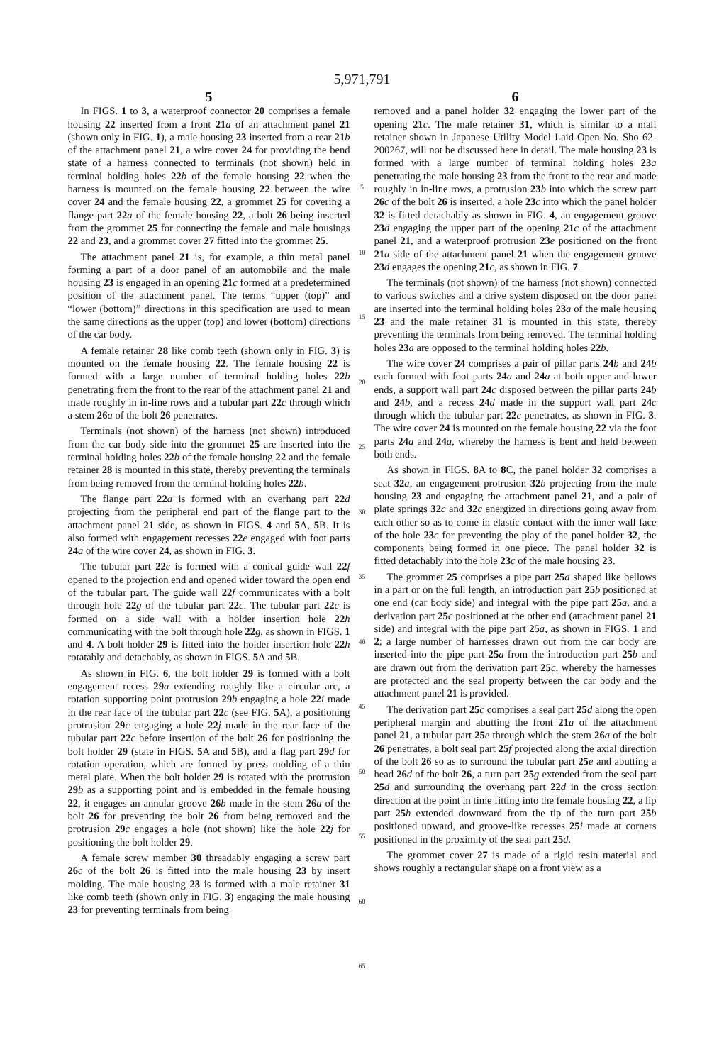5,971,791
5
In FIGS. 1 to 3, a waterproof connector 20 comprises a female housing 22 inserted from a front 21 a of an attachment panel 21 (shown only in FIG. 1), a male housing 23 inserted from a rear 21 b of the attachment panel 21, a wire cover 24 for providing the bend state of a harness connected to terminals (not shown) held in terminal holding holes 22 b of the female housing 22 when the harness is mounted on the female housing 22 between the wire cover 24 and the female housing 22, a grommet 25 for covering a flange part 22 a of the female housing 22, a bolt 26 being inserted from the grommet 25 for connecting the female and male housings 22 and 23, and a grommet cover 27 fitted into the grommet 25.
The attachment panel 21 is, for example, a thin metal panel forming a part of a door panel of an automobile and the male housing 23 is engaged in an opening 21 c formed at a predetermined position of the attachment panel. The terms “upper (top)” and “lower (bottom)” directions in this specification are used to mean the same directions as the upper (top) and lower (bottom) directions of the car body.
A female retainer 28 like comb teeth (shown only in FIG. 3) is mounted on the female housing 22. The female housing 22 is formed with a large number of terminal holding holes 22 b penetrating from the front to the rear of the attachment panel 21 and made roughly in in-line rows and a tubular part 22 c through which a stem 26 a of the bolt 26 penetrates.
Terminals (not shown) of the harness (not shown) introduced from the car body side into the grommet 25 are inserted into the terminal holding holes 22 b of the female housing 22 and the female retainer 28 is mounted in this state, thereby preventing the terminals from being removed from the terminal holding holes 22 b.
The flange part 22 a is formed with an overhang part 22 d projecting from the peripheral end part of the flange part to the attachment panel 21 side, as shown in FIGS. 4 and 5 A, 5 B. It is also formed with engagement recesses 22 e engaged with foot parts 24 a of the wire cover 24, as shown in FIG. 3.
The tubular part 22 c is formed with a conical guide wall 22 f opened to the projection end and opened wider toward the open end of the tubular part. The guide wall 22 f communicates with a bolt through hole 22 g of the tubular part 22 c. The tubular part 22 c is formed on a side wall with a holder insertion hole 22 h communicating with the bolt through hole 22 g, as shown in FIGS. 1 and 4. A bolt holder 29 is fitted into the holder insertion hole 22 h rotatably and detachably, as shown in FIGS. 5 A and 5 B.
As shown in FIG. 6, the bolt holder 29 is formed with a bolt engagement recess 29 a extending roughly like a circular arc, a rotation supporting point protrusion 29 b engaging a hole 22 i made in the rear face of the tubular part 22 c (see FIG. 5 A), a positioning protrusion 29 c engaging a hole 22 j made in the rear face of the tubular part 22 c before insertion of the bolt 26 for positioning the bolt holder 29 (state in FIGS. 5 A and 5 B), and a flag part 29 d for rotation operation, which are formed by press molding of a thin metal plate. When the bolt holder 29 is rotated with the protrusion 29 b as a supporting point and is embedded in the female housing 22, it engages an annular groove 26 b made in the stem 26 a of the bolt 26 for preventing the bolt 26 from being removed and the protrusion 29 c engages a hole (not shown) like the hole 22 j for positioning the bolt holder 29.
A female screw member 30 threadably engaging a screw part 26 c of the bolt 26 is fitted into the male housing 23 by insert molding. The male housing 23 is formed with a male retainer 31 like comb teeth (shown only in FIG. 3) engaging the male housing 23 for preventing terminals from being
5
10
15
20
25
30
35
40
45
50
55
60
65
6
removed and a panel holder 32 engaging the lower part of the opening 21 c. The male retainer 31, which is similar to a mall retainer shown in Japanese Utility Model Laid-Open No. Sho 62-200267, will not be discussed here in detail. The male housing 23 is formed with a large number of terminal holding holes 23 a penetrating the male housing 23 from the front to the rear and made roughly in in-line rows, a protrusion 23 b into which the screw part 26 c of the bolt 26 is inserted, a hole 23 c into which the panel holder 32 is fitted detachably as shown in FIG. 4, an engagement groove 23 d engaging the upper part of the opening 21 c of the attachment panel 21, and a waterproof protrusion 23 e positioned on the front 21 a side of the attachment panel 21 when the engagement groove 23 d engages the opening 21 c, as shown in FIG. 7.
The terminals (not shown) of the harness (not shown) connected to various switches and a drive system disposed on the door panel are inserted into the terminal holding holes 23 a of the male housing 23 and the male retainer 31 is mounted in this state, thereby preventing the terminals from being removed. The terminal holding holes 23 a are opposed to the terminal holding holes 22 b.
The wire cover 24 comprises a pair of pillar parts 24 b and 24 b each formed with foot parts 24 a and 24 a at both upper and lower ends, a support wall part 24 c disposed between the pillar parts 24 b and 24 b, and a recess 24 d made in the support wall part 24 c through which the tubular part 22 c penetrates, as shown in FIG. 3. The wire cover 24 is mounted on the female housing 22 via the foot parts 24 a and 24 a, whereby the harness is bent and held between both ends.
As shown in FIGS. 8 A to 8 C, the panel holder 32 comprises a seat 32 a, an engagement protrusion 32 b projecting from the male housing 23 and engaging the attachment panel 21, and a pair of plate springs 32 c and 32 c energized in directions going away from each other so as to come in elastic contact with the inner wall face of the hole 23 c for preventing the play of the panel holder 32, the components being formed in one piece. The panel holder 32 is fitted detachably into the hole 23 c of the male housing 23.
The grommet 25 comprises a pipe part 25 a shaped like bellows in a part or on the full length, an introduction part 25 b positioned at one end (car body side) and integral with the pipe part 25 a, and a derivation part 25 c positioned at the other end (attachment panel 21 side) and integral with the pipe part 25 a, as shown in FIGS. 1 and 2; a large number of harnesses drawn out from the car body are inserted into the pipe part 25 a from the introduction part 25 b and are drawn out from the derivation part 25 c, whereby the harnesses are protected and the seal property between the car body and the attachment panel 21 is provided.
The derivation part 25 c comprises a seal part 25 d along the open peripheral margin and abutting the front 21 a of the attachment panel 21, a tubular part 25 e through which the stem 26 a of the bolt 26 penetrates, a bolt seal part 25 f projected along the axial direction of the bolt 26 so as to surround the tubular part 25 e and abutting a head 26 d of the bolt 26, a turn part 25 g extended from the seal part 25 d and surrounding the overhang part 22 d in the cross section direction at the point in time fitting into the female housing 22, a lip part 25 h extended downward from the tip of the turn part 25 b positioned upward, and groove-like recesses 25 i made at corners positioned in the proximity of the seal part 25 d.
The grommet cover 27 is made of a rigid resin material and shows roughly a rectangular shape on a front view as a